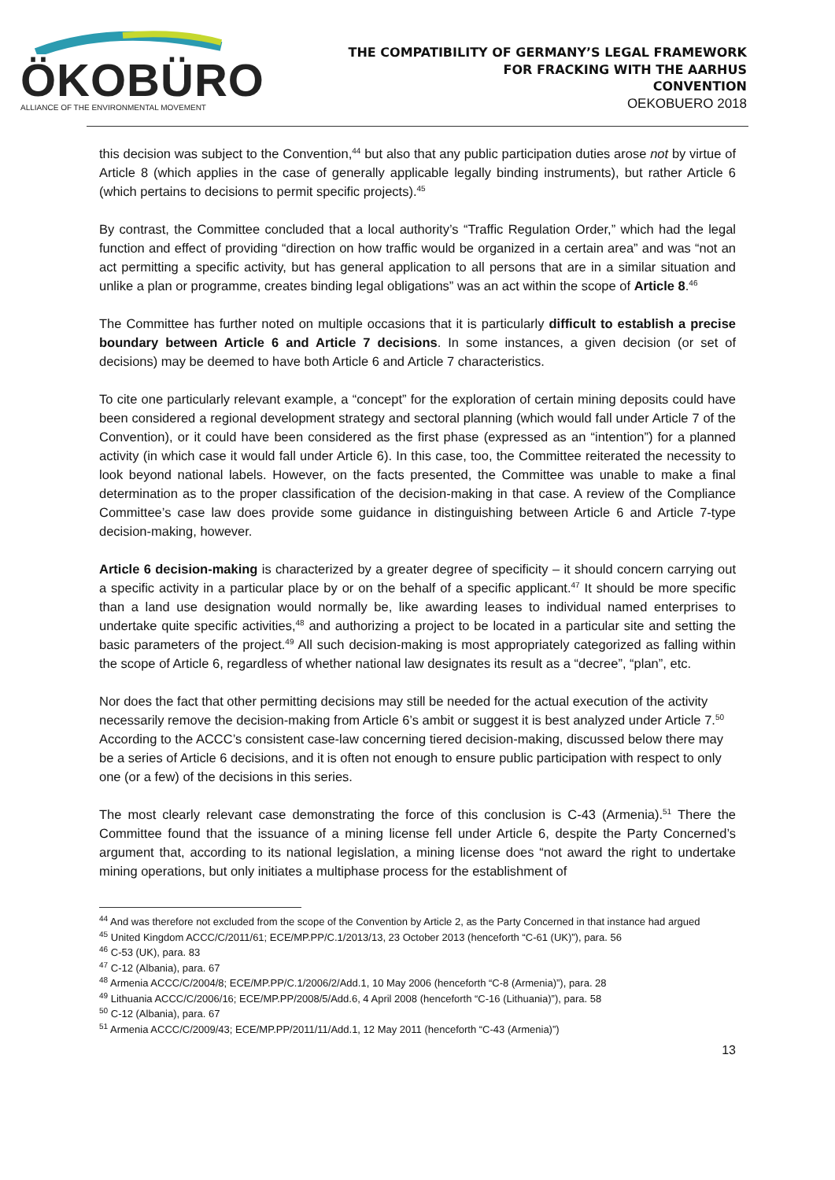ÖKOBÜRO
ALLIANCE OF THE ENVIRONMENTAL MOVEMENT
THE COMPATIBILITY OF GERMANY’S LEGAL FRAMEWORK
FOR FRACKING WITH THE AARHUS
CONVENTION
OEKOBUERO 2018
this decision was subject to the Convention,<sup>44</sup> but also that any public participation duties arose not by virtue of Article 8 (which applies in the case of generally applicable legally binding instruments), but rather Article 6 (which pertains to decisions to permit specific projects).<sup>45</sup>
By contrast, the Committee concluded that a local authority’s “Traffic Regulation Order,” which had the legal function and effect of providing “direction on how traffic would be organized in a certain area” and was “not an act permitting a specific activity, but has general application to all persons that are in a similar situation and unlike a plan or programme, creates binding legal obligations” was an act within the scope of Article 8.<sup>46</sup>
The Committee has further noted on multiple occasions that it is particularly difficult to establish a precise boundary between Article 6 and Article 7 decisions. In some instances, a given decision (or set of decisions) may be deemed to have both Article 6 and Article 7 characteristics.
To cite one particularly relevant example, a “concept” for the exploration of certain mining deposits could have been considered a regional development strategy and sectoral planning (which would fall under Article 7 of the Convention), or it could have been considered as the first phase (expressed as an “intention”) for a planned activity (in which case it would fall under Article 6). In this case, too, the Committee reiterated the necessity to look beyond national labels. However, on the facts presented, the Committee was unable to make a final determination as to the proper classification of the decision-making in that case. A review of the Compliance Committee’s case law does provide some guidance in distinguishing between Article 6 and Article 7-type decision-making, however.
Article 6 decision-making is characterized by a greater degree of specificity – it should concern carrying out a specific activity in a particular place by or on the behalf of a specific applicant.<sup>47</sup> It should be more specific than a land use designation would normally be, like awarding leases to individual named enterprises to undertake quite specific activities,<sup>48</sup> and authorizing a project to be located in a particular site and setting the basic parameters of the project.<sup>49</sup> All such decision-making is most appropriately categorized as falling within the scope of Article 6, regardless of whether national law designates its result as a “decree”, “plan”, etc.
Nor does the fact that other permitting decisions may still be needed for the actual execution of the activity necessarily remove the decision-making from Article 6’s ambit or suggest it is best analyzed under Article 7.<sup>50</sup> According to the ACCC’s consistent case-law concerning tiered decision-making, discussed below there may be a series of Article 6 decisions, and it is often not enough to ensure public participation with respect to only one (or a few) of the decisions in this series.
The most clearly relevant case demonstrating the force of this conclusion is C-43 (Armenia).<sup>51</sup> There the Committee found that the issuance of a mining license fell under Article 6, despite the Party Concerned’s argument that, according to its national legislation, a mining license does “not award the right to undertake mining operations, but only initiates a multiphase process for the establishment of
<sup>44</sup> And was therefore not excluded from the scope of the Convention by Article 2, as the Party Concerned in that instance had argued
<sup>45</sup> United Kingdom ACCC/C/2011/61; ECE/MP.PP/C.1/2013/13, 23 October 2013 (henceforth “C-61 (UK)”), para. 56
<sup>46</sup> C-53 (UK), para. 83
<sup>47</sup> C-12 (Albania), para. 67
<sup>48</sup> Armenia ACCC/C/2004/8; ECE/MP.PP/C.1/2006/2/Add.1, 10 May 2006 (henceforth “C-8 (Armenia)”), para. 28
<sup>49</sup> Lithuania ACCC/C/2006/16; ECE/MP.PP/2008/5/Add.6, 4 April 2008 (henceforth “C-16 (Lithuania)”), para. 58
<sup>50</sup> C-12 (Albania), para. 67
<sup>51</sup> Armenia ACCC/C/2009/43; ECE/MP.PP/2011/11/Add.1, 12 May 2011 (henceforth “C-43 (Armenia)”)
13